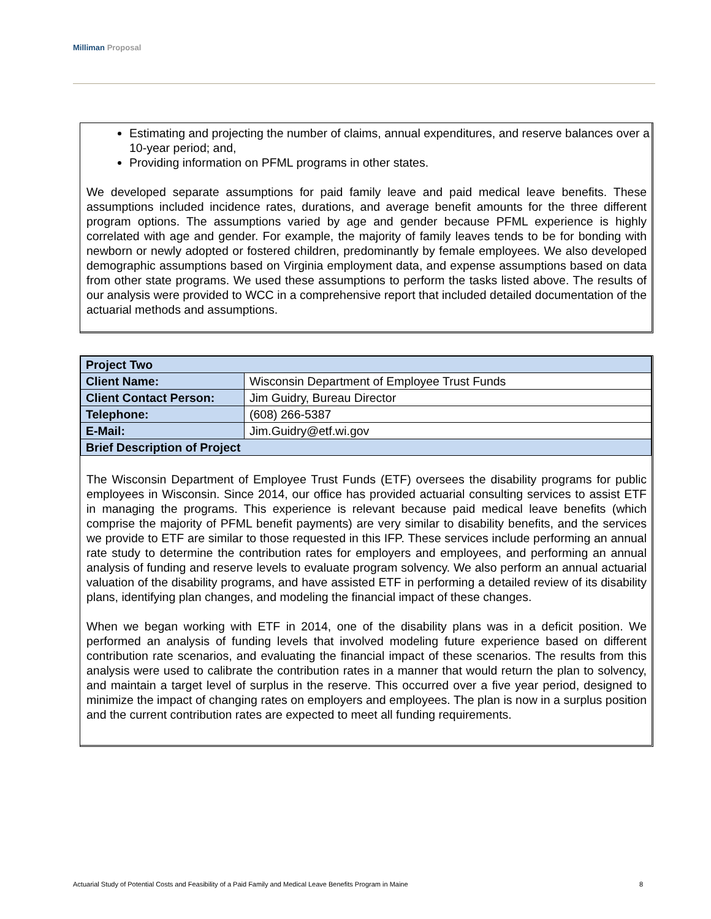Milliman Proposal
Estimating and projecting the number of claims, annual expenditures, and reserve balances over a 10-year period; and,
Providing information on PFML programs in other states.
We developed separate assumptions for paid family leave and paid medical leave benefits. These assumptions included incidence rates, durations, and average benefit amounts for the three different program options. The assumptions varied by age and gender because PFML experience is highly correlated with age and gender. For example, the majority of family leaves tends to be for bonding with newborn or newly adopted or fostered children, predominantly by female employees. We also developed demographic assumptions based on Virginia employment data, and expense assumptions based on data from other state programs. We used these assumptions to perform the tasks listed above. The results of our analysis were provided to WCC in a comprehensive report that included detailed documentation of the actuarial methods and assumptions.
| Project Two | |
| --- | --- |
| Client Name: | Wisconsin Department of Employee Trust Funds |
| Client Contact Person: | Jim Guidry, Bureau Director |
| Telephone: | (608) 266-5387 |
| E-Mail: | Jim.Guidry@etf.wi.gov |
| Brief Description of Project | |
The Wisconsin Department of Employee Trust Funds (ETF) oversees the disability programs for public employees in Wisconsin. Since 2014, our office has provided actuarial consulting services to assist ETF in managing the programs. This experience is relevant because paid medical leave benefits (which comprise the majority of PFML benefit payments) are very similar to disability benefits, and the services we provide to ETF are similar to those requested in this IFP. These services include performing an annual rate study to determine the contribution rates for employers and employees, and performing an annual analysis of funding and reserve levels to evaluate program solvency. We also perform an annual actuarial valuation of the disability programs, and have assisted ETF in performing a detailed review of its disability plans, identifying plan changes, and modeling the financial impact of these changes.
When we began working with ETF in 2014, one of the disability plans was in a deficit position. We performed an analysis of funding levels that involved modeling future experience based on different contribution rate scenarios, and evaluating the financial impact of these scenarios. The results from this analysis were used to calibrate the contribution rates in a manner that would return the plan to solvency, and maintain a target level of surplus in the reserve. This occurred over a five year period, designed to minimize the impact of changing rates on employers and employees. The plan is now in a surplus position and the current contribution rates are expected to meet all funding requirements.
Actuarial Study of Potential Costs and Feasibility of a Paid Family and Medical Leave Benefits Program in Maine 8